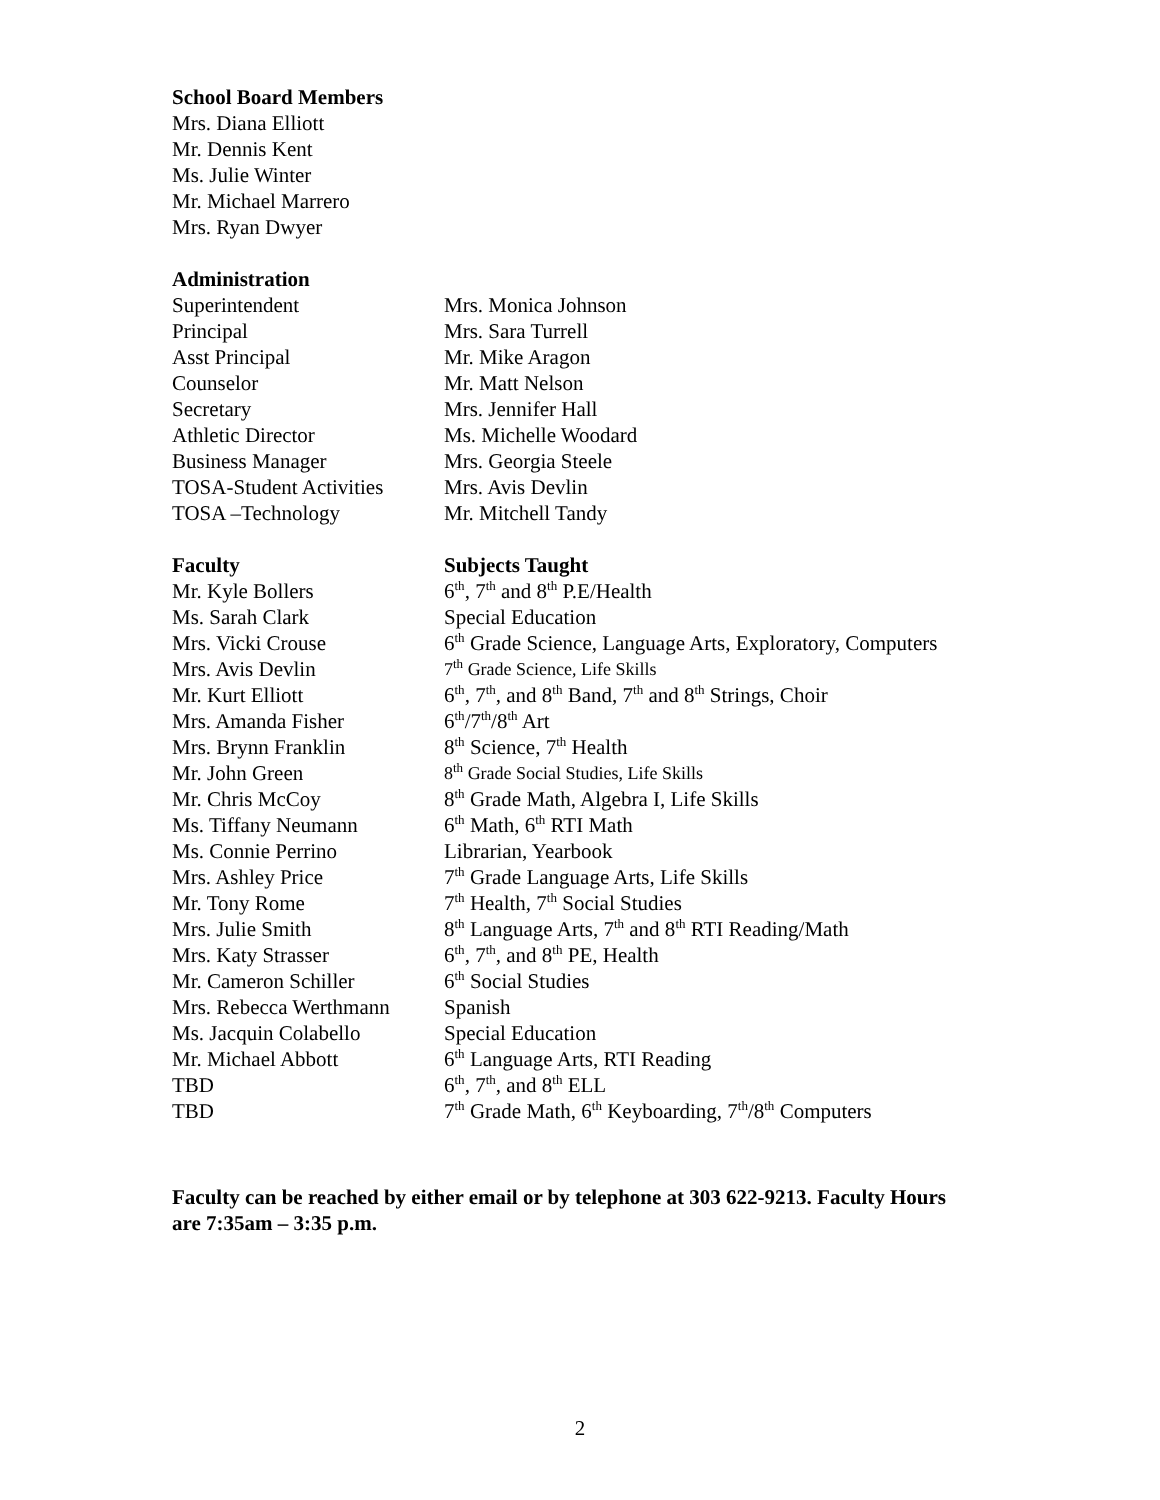School Board Members
Mrs. Diana Elliott
Mr. Dennis Kent
Ms. Julie Winter
Mr. Michael Marrero
Mrs. Ryan Dwyer
Administration
| Superintendent | Mrs. Monica Johnson |
| Principal | Mrs. Sara Turrell |
| Asst Principal | Mr. Mike Aragon |
| Counselor | Mr. Matt Nelson |
| Secretary | Mrs. Jennifer Hall |
| Athletic Director | Ms. Michelle Woodard |
| Business Manager | Mrs. Georgia Steele |
| TOSA-Student Activities | Mrs. Avis Devlin |
| TOSA –Technology | Mr. Mitchell Tandy |
| Faculty | Subjects Taught |
| --- | --- |
| Mr. Kyle Bollers | 6<sup>th</sup>, 7<sup>th</sup> and 8<sup>th</sup> P.E/Health |
| Ms. Sarah Clark | Special Education |
| Mrs. Vicki Crouse | 6<sup>th</sup> Grade Science, Language Arts, Exploratory, Computers |
| Mrs. Avis Devlin | 7<sup>th</sup> Grade Science, Life Skills |
| Mr. Kurt Elliott | 6<sup>th</sup>, 7<sup>th</sup>, and 8<sup>th</sup> Band, 7<sup>th</sup> and 8<sup>th</sup> Strings, Choir |
| Mrs. Amanda Fisher | 6<sup>th</sup>/7<sup>th</sup>/8<sup>th</sup> Art |
| Mrs. Brynn Franklin | 8<sup>th</sup> Science, 7<sup>th</sup> Health |
| Mr. John Green | 8<sup>th</sup> Grade Social Studies, Life Skills |
| Mr. Chris McCoy | 8<sup>th</sup> Grade Math, Algebra I, Life Skills |
| Ms. Tiffany Neumann | 6<sup>th</sup> Math, 6<sup>th</sup> RTI Math |
| Ms. Connie Perrino | Librarian, Yearbook |
| Mrs. Ashley Price | 7<sup>th</sup> Grade Language Arts, Life Skills |
| Mr. Tony Rome | 7<sup>th</sup> Health, 7<sup>th</sup> Social Studies |
| Mrs. Julie Smith | 8<sup>th</sup> Language Arts, 7<sup>th</sup> and 8<sup>th</sup> RTI Reading/Math |
| Mrs. Katy Strasser | 6<sup>th</sup>, 7<sup>th</sup>, and 8<sup>th</sup> PE, Health |
| Mr. Cameron Schiller | 6<sup>th</sup> Social Studies |
| Mrs. Rebecca Werthmann | Spanish |
| Ms. Jacquin Colabello | Special Education |
| Mr. Michael Abbott | 6<sup>th</sup> Language Arts, RTI Reading |
| TBD | 6<sup>th</sup>, 7<sup>th</sup>, and 8<sup>th</sup> ELL |
| TBD | 7<sup>th</sup> Grade Math, 6<sup>th</sup> Keyboarding, 7<sup>th</sup>/8<sup>th</sup> Computers |
Faculty can be reached by either email or by telephone at 303 622-9213. Faculty Hours are 7:35am – 3:35 p.m.
2